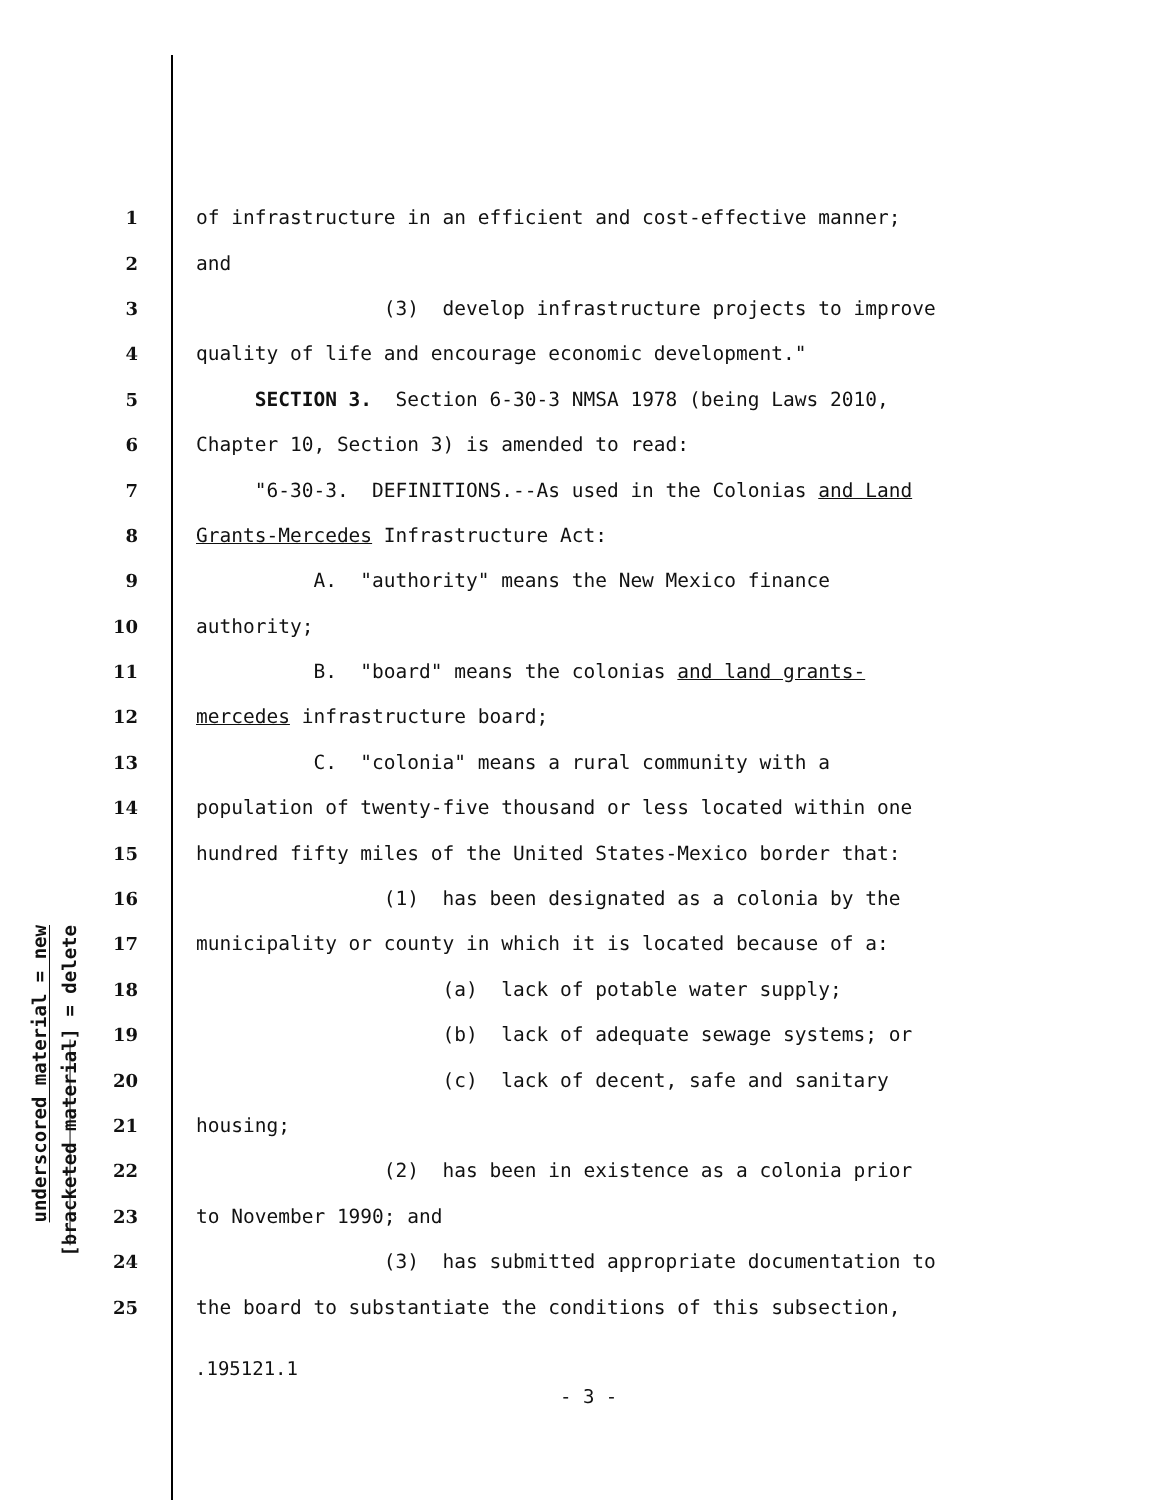underscored material = new
[bracketed material] = delete
1 of infrastructure in an efficient and cost-effective manner;
2 and
3 (3) develop infrastructure projects to improve
4 quality of life and encourage economic development."
5 SECTION 3. Section 6-30-3 NMSA 1978 (being Laws 2010,
6 Chapter 10, Section 3) is amended to read:
7 "6-30-3. DEFINITIONS.--As used in the Colonias and Land
8 Grants-Mercedes Infrastructure Act:
9 A. "authority" means the New Mexico finance
10 authority;
11 B. "board" means the colonias and land grants-
12 mercedes infrastructure board;
13 C. "colonia" means a rural community with a
14 population of twenty-five thousand or less located within one
15 hundred fifty miles of the United States-Mexico border that:
16 (1) has been designated as a colonia by the
17 municipality or county in which it is located because of a:
18 (a) lack of potable water supply;
19 (b) lack of adequate sewage systems; or
20 (c) lack of decent, safe and sanitary
21 housing;
22 (2) has been in existence as a colonia prior
23 to November 1990; and
24 (3) has submitted appropriate documentation to
25 the board to substantiate the conditions of this subsection,
.195121.1
- 3 -